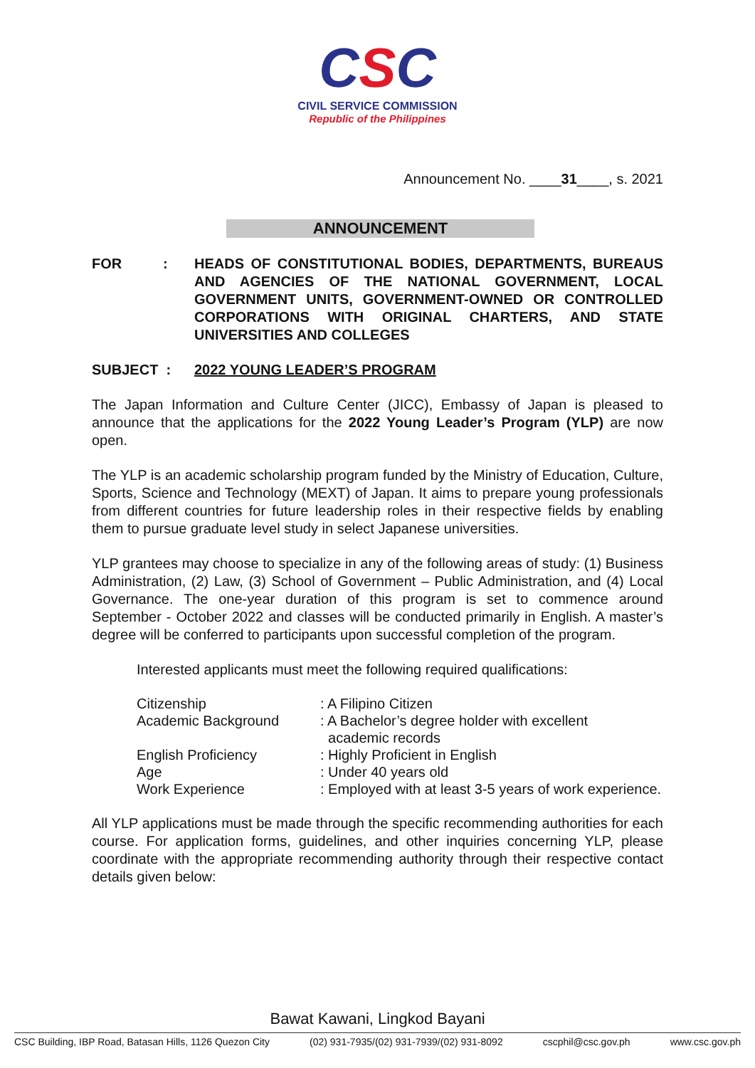CSC
CIVIL SERVICE COMMISSION
Republic of the Philippines
Announcement No. ____31____, s. 2021
ANNOUNCEMENT
FOR : HEADS OF CONSTITUTIONAL BODIES, DEPARTMENTS, BUREAUS AND AGENCIES OF THE NATIONAL GOVERNMENT, LOCAL GOVERNMENT UNITS, GOVERNMENT-OWNED OR CONTROLLED CORPORATIONS WITH ORIGINAL CHARTERS, AND STATE UNIVERSITIES AND COLLEGES
SUBJECT : 2022 YOUNG LEADER’S PROGRAM
The Japan Information and Culture Center (JICC), Embassy of Japan is pleased to announce that the applications for the 2022 Young Leader’s Program (YLP) are now open.
The YLP is an academic scholarship program funded by the Ministry of Education, Culture, Sports, Science and Technology (MEXT) of Japan. It aims to prepare young professionals from different countries for future leadership roles in their respective fields by enabling them to pursue graduate level study in select Japanese universities.
YLP grantees may choose to specialize in any of the following areas of study: (1) Business Administration, (2) Law, (3) School of Government – Public Administration, and (4) Local Governance. The one-year duration of this program is set to commence around September - October 2022 and classes will be conducted primarily in English. A master’s degree will be conferred to participants upon successful completion of the program.
Interested applicants must meet the following required qualifications:
| Citizenship | : A Filipino Citizen |
| Academic Background | : A Bachelor’s degree holder with excellent academic records |
| English Proficiency | : Highly Proficient in English |
| Age | : Under 40 years old |
| Work Experience | : Employed with at least 3-5 years of work experience. |
All YLP applications must be made through the specific recommending authorities for each course. For application forms, guidelines, and other inquiries concerning YLP, please coordinate with the appropriate recommending authority through their respective contact details given below:
Bawat Kawani, Lingkod Bayani
CSC Building, IBP Road, Batasan Hills, 1126 Quezon City (02) 931-7935/(02) 931-7939/(02) 931-8092 cscphil@csc.gov.ph www.csc.gov.ph